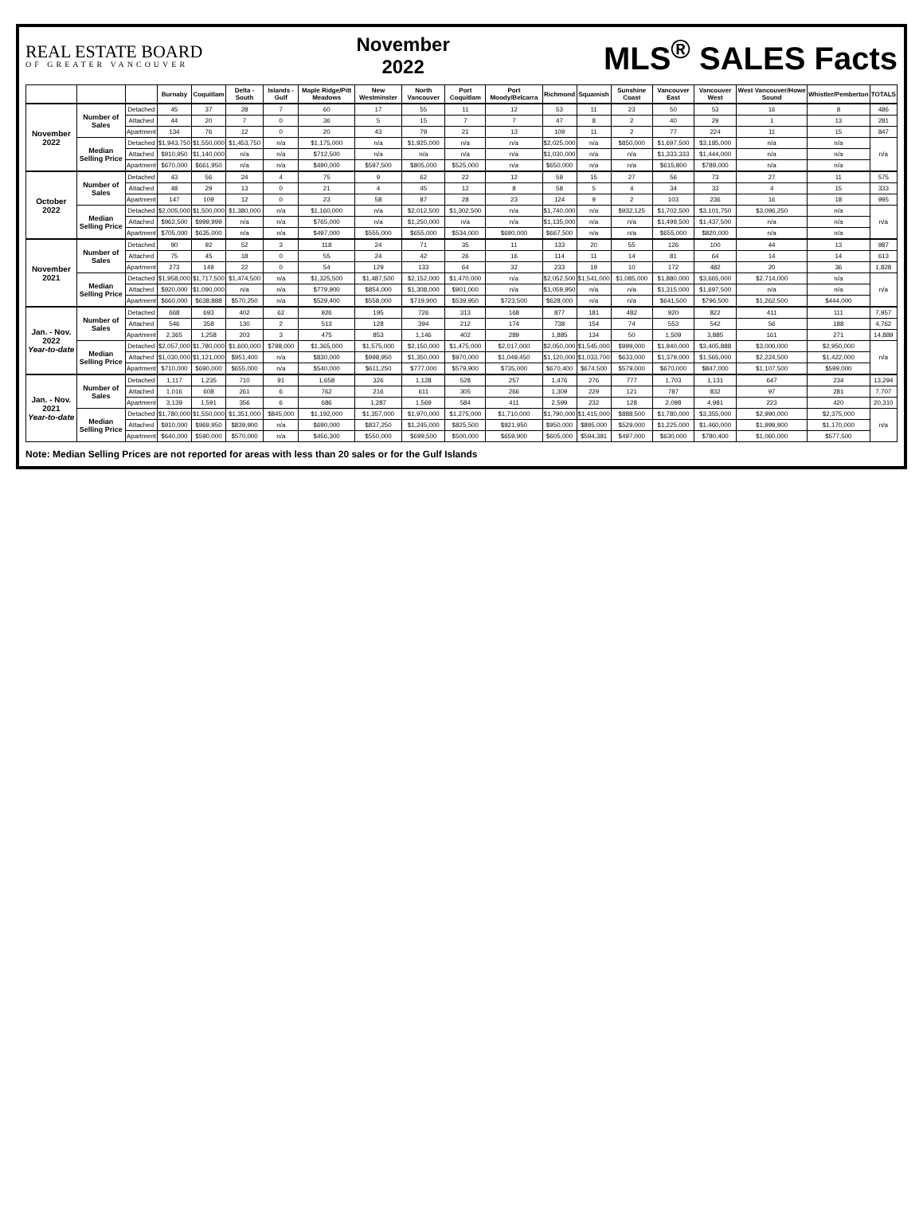REAL ESTATE BOARD
OF GREATER VANCOUVER
November
2022
MLS<sup>®</sup> SALES Facts
| | | | Burnaby | Coquitlam | Delta - South | Islands - Gulf | Maple Ridge/Pitt Meadows | New Westminster | North Vancouver | Port Coquitlam | Port Moody/Belcarra | Richmond | Squamish | Sunshine Coast | Vancouver East | Vancouver West | West Vancouver/Howe Sound | Whistler/Pemberton | TOTALS |
| --- | --- | --- | --- | --- | --- | --- | --- | --- | --- | --- | --- | --- | --- | --- | --- | --- | --- | --- | --- |
| November 2022 | Number of Sales | Detached | 45 | 37 | 28 | 7 | 60 | 17 | 55 | 11 | 12 | 53 | 11 | 23 | 50 | 53 | 16 | 8 | 486 |
| | | Attached | 44 | 20 | 7 | 0 | 36 | 5 | 15 | 7 | 7 | 47 | 8 | 2 | 40 | 29 | 1 | 13 | 281 |
| | | Apartment | 134 | 76 | 12 | 0 | 20 | 43 | 79 | 21 | 13 | 109 | 11 | 2 | 77 | 224 | 11 | 15 | 847 |
| | Median Selling Price | Detached | $1,943,750 | $1,550,000 | $1,453,750 | n/a | $1,175,000 | n/a | $1,925,000 | n/a | n/a | $2,025,000 | n/a | $850,000 | $1,697,500 | $3,185,000 | n/a | n/a | n/a |
| | | Attached | $910,950 | $1,140,000 | n/a | n/a | $712,500 | n/a | n/a | n/a | n/a | $1,030,000 | n/a | n/a | $1,333,333 | $1,444,000 | n/a | n/a | |
| | | Apartment | $670,000 | $661,950 | n/a | n/a | $490,000 | $597,500 | $805,000 | $525,000 | n/a | $650,000 | n/a | n/a | $615,800 | $789,000 | n/a | n/a | |
| October 2022 | Number of Sales | Detached | 43 | 56 | 24 | 4 | 75 | 9 | 62 | 22 | 12 | 59 | 15 | 27 | 56 | 73 | 27 | 11 | 575 |
| | | Attached | 48 | 29 | 13 | 0 | 21 | 4 | 45 | 12 | 8 | 58 | 5 | 4 | 34 | 33 | 4 | 15 | 333 |
| | | Apartment | 147 | 109 | 12 | 0 | 23 | 58 | 87 | 28 | 23 | 124 | 9 | 2 | 103 | 236 | 16 | 18 | 995 |
| | Median Selling Price | Detached | $2,005,000 | $1,500,000 | $1,380,000 | n/a | $1,160,000 | n/a | $2,012,500 | $1,302,500 | n/a | $1,740,000 | n/a | $932,125 | $1,702,500 | $3,101,750 | $3,096,250 | n/a | n/a |
| | | Attached | $962,500 | $999,999 | n/a | n/a | $765,000 | n/a | $1,250,000 | n/a | n/a | $1,135,000 | n/a | n/a | $1,499,500 | $1,437,500 | n/a | n/a | |
| | | Apartment | $705,000 | $635,000 | n/a | n/a | $497,000 | $555,000 | $655,000 | $534,000 | $690,000 | $667,500 | n/a | n/a | $655,000 | $820,000 | n/a | n/a | |
| November 2021 | Number of Sales | Detached | 90 | 92 | 52 | 3 | 118 | 24 | 71 | 35 | 11 | 133 | 20 | 55 | 126 | 100 | 44 | 13 | 987 |
| | | Attached | 75 | 45 | 18 | 0 | 55 | 24 | 42 | 26 | 16 | 114 | 11 | 14 | 81 | 64 | 14 | 14 | 613 |
| | | Apartment | 273 | 149 | 22 | 0 | 54 | 129 | 133 | 64 | 32 | 233 | 19 | 10 | 172 | 482 | 20 | 36 | 1,828 |
| | Median Selling Price | Detached | $1,958,000 | $1,717,500 | $1,474,500 | n/a | $1,325,500 | $1,487,500 | $2,152,000 | $1,470,000 | n/a | $2,052,500 | $1,541,000 | $1,085,000 | $1,880,000 | $3,665,000 | $2,714,000 | n/a | n/a |
| | | Attached | $920,000 | $1,090,000 | n/a | n/a | $779,900 | $854,000 | $1,308,000 | $901,000 | n/a | $1,059,950 | n/a | n/a | $1,315,000 | $1,697,500 | n/a | n/a | |
| | | Apartment | $660,000 | $638,888 | $570,250 | n/a | $529,400 | $558,000 | $719,900 | $539,950 | $723,500 | $628,000 | n/a | n/a | $641,500 | $796,500 | $1,262,500 | $444,000 | |
| Jan. - Nov. 2022 Year-to-date | Number of Sales | Detached | 668 | 693 | 402 | 62 | 926 | 195 | 726 | 313 | 168 | 877 | 181 | 482 | 920 | 822 | 411 | 111 | 7,957 |
| | | Attached | 546 | 358 | 130 | 2 | 513 | 128 | 394 | 212 | 174 | 738 | 154 | 74 | 553 | 542 | 56 | 188 | 4,762 |
| | | Apartment | 2,365 | 1,258 | 203 | 3 | 475 | 853 | 1,146 | 402 | 289 | 1,885 | 134 | 50 | 1,509 | 3,885 | 161 | 271 | 14,889 |
| | Median Selling Price | Detached | $2,057,000 | $1,780,000 | $1,600,000 | $798,000 | $1,365,000 | $1,575,000 | $2,150,000 | $1,475,000 | $2,017,000 | $2,050,000 | $1,545,000 | $999,000 | $1,940,000 | $3,405,888 | $3,000,000 | $2,950,000 | n/a |
| | | Attached | $1,030,000 | $1,121,000 | $951,400 | n/a | $830,000 | $998,950 | $1,350,000 | $970,000 | $1,049,450 | $1,120,000 | $1,033,700 | $633,000 | $1,379,000 | $1,565,000 | $2,224,500 | $1,422,000 | |
| | | Apartment | $710,000 | $690,000 | $655,000 | n/a | $540,000 | $611,250 | $777,000 | $579,900 | $735,000 | $670,400 | $674,500 | $579,000 | $670,000 | $847,000 | $1,107,500 | $599,000 | |
| Jan. - Nov. 2021 Year-to-date | Number of Sales | Detached | 1,117 | 1,235 | 710 | 91 | 1,658 | 326 | 1,128 | 528 | 257 | 1,476 | 276 | 777 | 1,703 | 1,131 | 647 | 234 | 13,294 |
| | | Attached | 1,016 | 608 | 261 | 6 | 762 | 216 | 611 | 305 | 266 | 1,309 | 229 | 121 | 787 | 832 | 97 | 281 | 7,707 |
| | | Apartment | 3,139 | 1,591 | 356 | 6 | 686 | 1,287 | 1,569 | 584 | 411 | 2,599 | 232 | 128 | 2,098 | 4,981 | 223 | 420 | 20,310 |
| | Median Selling Price | Detached | $1,780,000 | $1,550,000 | $1,351,000 | $845,000 | $1,192,000 | $1,357,000 | $1,970,000 | $1,275,000 | $1,710,000 | $1,790,000 | $1,415,000 | $888,500 | $1,780,000 | $3,355,000 | $2,990,000 | $2,375,000 | n/a |
| | | Attached | $910,000 | $969,950 | $839,900 | n/a | $690,000 | $837,250 | $1,245,000 | $825,500 | $921,950 | $950,000 | $895,000 | $529,000 | $1,225,000 | $1,460,000 | $1,999,900 | $1,170,000 | |
| | | Apartment | $640,000 | $590,000 | $570,000 | n/a | $456,300 | $550,000 | $699,500 | $500,000 | $659,900 | $605,000 | $594,381 | $497,000 | $630,000 | $780,400 | $1,060,000 | $577,500 | |
Note: Median Selling Prices are not reported for areas with less than 20 sales or for the Gulf Islands